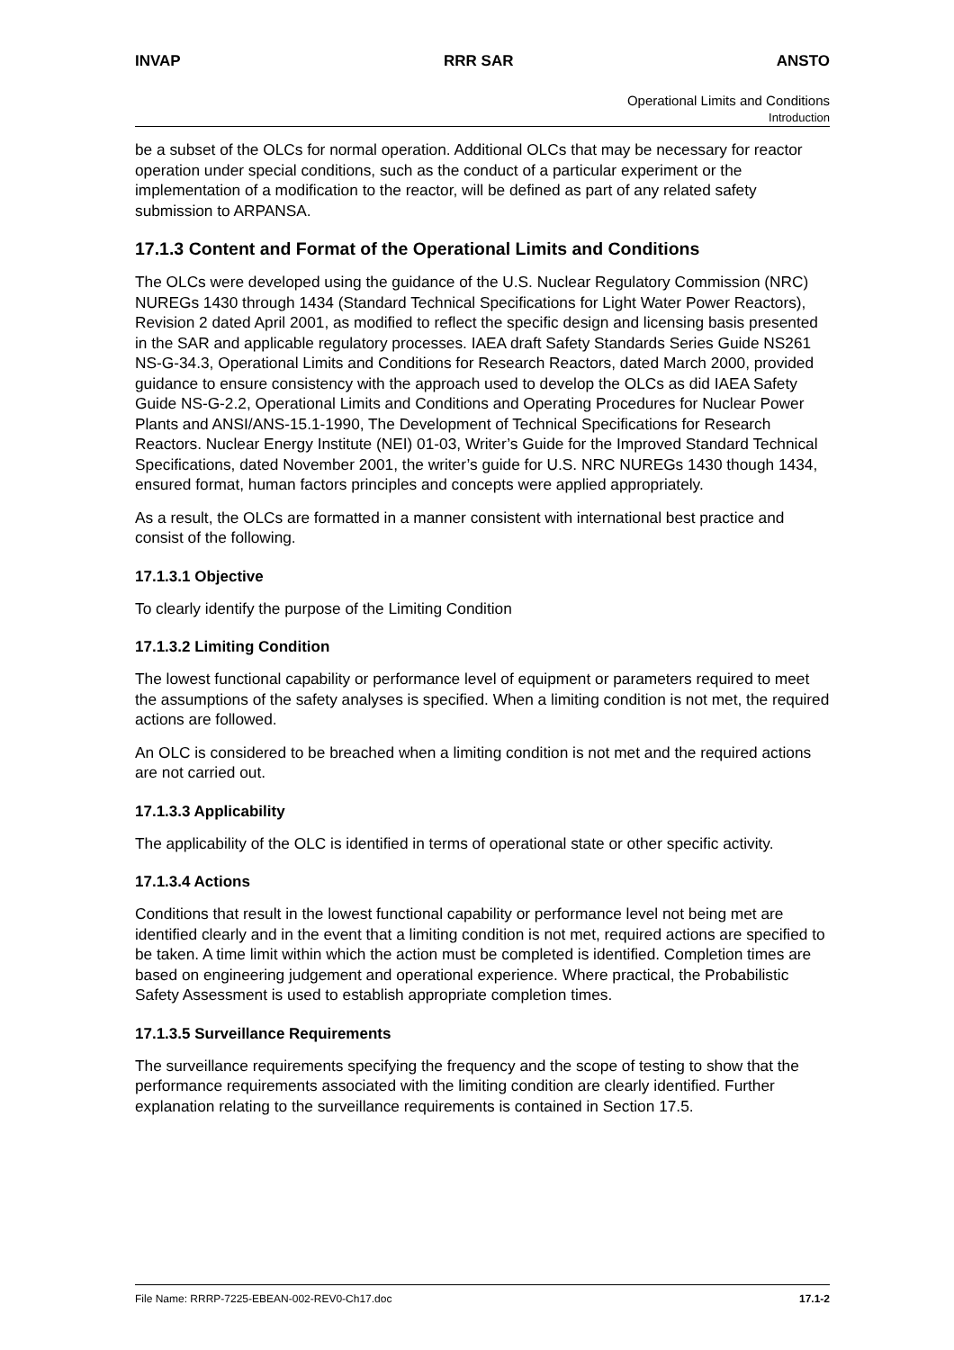INVAP RRR SAR ANSTO
Operational Limits and Conditions
Introduction
be a subset of the OLCs for normal operation. Additional OLCs that may be necessary for reactor operation under special conditions, such as the conduct of a particular experiment or the implementation of a modification to the reactor, will be defined as part of any related safety submission to ARPANSA.
17.1.3 Content and Format of the Operational Limits and Conditions
The OLCs were developed using the guidance of the U.S. Nuclear Regulatory Commission (NRC) NUREGs 1430 through 1434 (Standard Technical Specifications for Light Water Power Reactors), Revision 2 dated April 2001, as modified to reflect the specific design and licensing basis presented in the SAR and applicable regulatory processes. IAEA draft Safety Standards Series Guide NS261 NS-G-34.3, Operational Limits and Conditions for Research Reactors, dated March 2000, provided guidance to ensure consistency with the approach used to develop the OLCs as did IAEA Safety Guide NS-G-2.2, Operational Limits and Conditions and Operating Procedures for Nuclear Power Plants and ANSI/ANS-15.1-1990, The Development of Technical Specifications for Research Reactors. Nuclear Energy Institute (NEI) 01-03, Writer’s Guide for the Improved Standard Technical Specifications, dated November 2001, the writer’s guide for U.S. NRC NUREGs 1430 though 1434, ensured format, human factors principles and concepts were applied appropriately.
As a result, the OLCs are formatted in a manner consistent with international best practice and consist of the following.
17.1.3.1 Objective
To clearly identify the purpose of the Limiting Condition
17.1.3.2 Limiting Condition
The lowest functional capability or performance level of equipment or parameters required to meet the assumptions of the safety analyses is specified. When a limiting condition is not met, the required actions are followed.
An OLC is considered to be breached when a limiting condition is not met and the required actions are not carried out.
17.1.3.3 Applicability
The applicability of the OLC is identified in terms of operational state or other specific activity.
17.1.3.4 Actions
Conditions that result in the lowest functional capability or performance level not being met are identified clearly and in the event that a limiting condition is not met, required actions are specified to be taken. A time limit within which the action must be completed is identified. Completion times are based on engineering judgement and operational experience. Where practical, the Probabilistic Safety Assessment is used to establish appropriate completion times.
17.1.3.5 Surveillance Requirements
The surveillance requirements specifying the frequency and the scope of testing to show that the performance requirements associated with the limiting condition are clearly identified. Further explanation relating to the surveillance requirements is contained in Section 17.5.
File Name: RRRP-7225-EBEAN-002-REV0-Ch17.doc 17.1-2